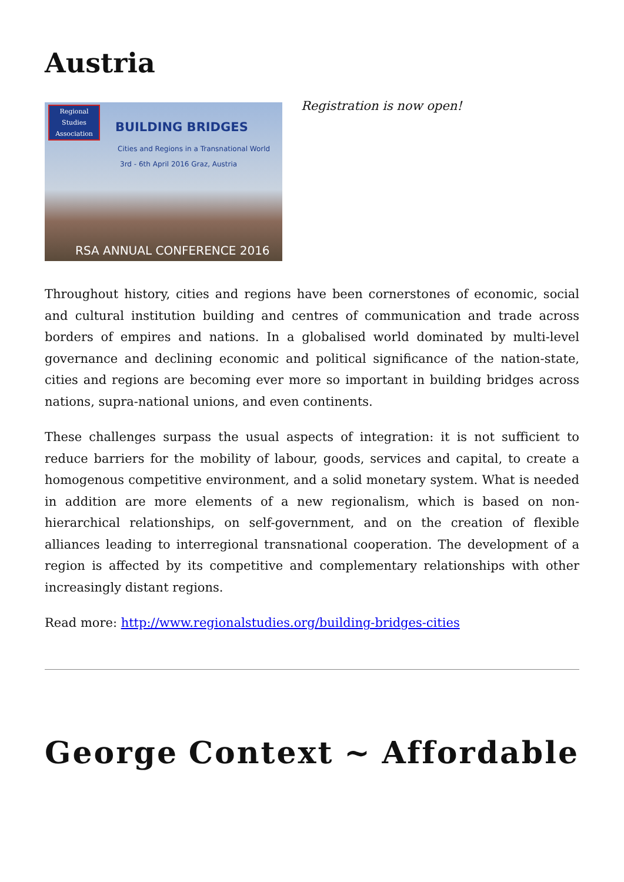Austria
Regional
Studies
Association
BUILDING BRIDGES
Cities and Regions in a Transnational World
3rd - 6th April 2016 Graz, Austria
RSA ANNUAL CONFERENCE 2016
Registration is now open!
Throughout history, cities and regions have been cornerstones of economic, social and cultural institution building and centres of communication and trade across borders of empires and nations. In a globalised world dominated by multi-level governance and declining economic and political significance of the nation-state, cities and regions are becoming ever more so important in building bridges across nations, supra-national unions, and even continents.
These challenges surpass the usual aspects of integration: it is not sufficient to reduce barriers for the mobility of labour, goods, services and capital, to create a homogenous competitive environment, and a solid monetary system. What is needed in addition are more elements of a new regionalism, which is based on non-hierarchical relationships, on self-government, and on the creation of flexible alliances leading to interregional transnational cooperation. The development of a region is affected by its competitive and complementary relationships with other increasingly distant regions.
Read more: http://www.regionalstudies.org/building-bridges-cities
George Context ~ Affordable